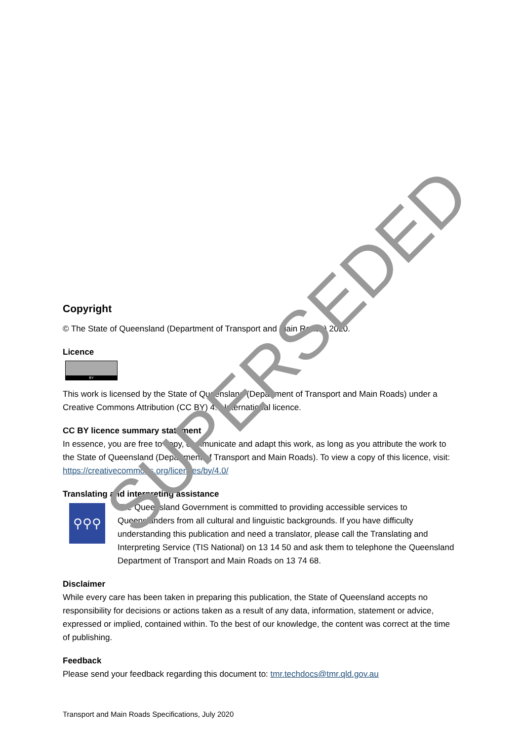Copyright
© The State of Queensland (Department of Transport and Main Roads) 2020.
Licence
BY
This work is licensed by the State of Queensland (Department of Transport and Main Roads) under a Creative Commons Attribution (CC BY) 4.0 International licence.
CC BY licence summary statement
In essence, you are free to copy, communicate and adapt this work, as long as you attribute the work to the State of Queensland (Department of Transport and Main Roads). To view a copy of this licence, visit: https://creativecommons.org/licenses/by/4.0/
Translating and interpreting assistance
⚲⚲⚲
The Queensland Government is committed to providing accessible services to Queenslanders from all cultural and linguistic backgrounds. If you have difficulty understanding this publication and need a translator, please call the Translating and Interpreting Service (TIS National) on 13 14 50 and ask them to telephone the Queensland Department of Transport and Main Roads on 13 74 68.
Disclaimer
While every care has been taken in preparing this publication, the State of Queensland accepts no responsibility for decisions or actions taken as a result of any data, information, statement or advice, expressed or implied, contained within. To the best of our knowledge, the content was correct at the time of publishing.
Feedback
Please send your feedback regarding this document to: tmr.techdocs@tmr.qld.gov.au
Transport and Main Roads Specifications, July 2020
SUPERSEDED